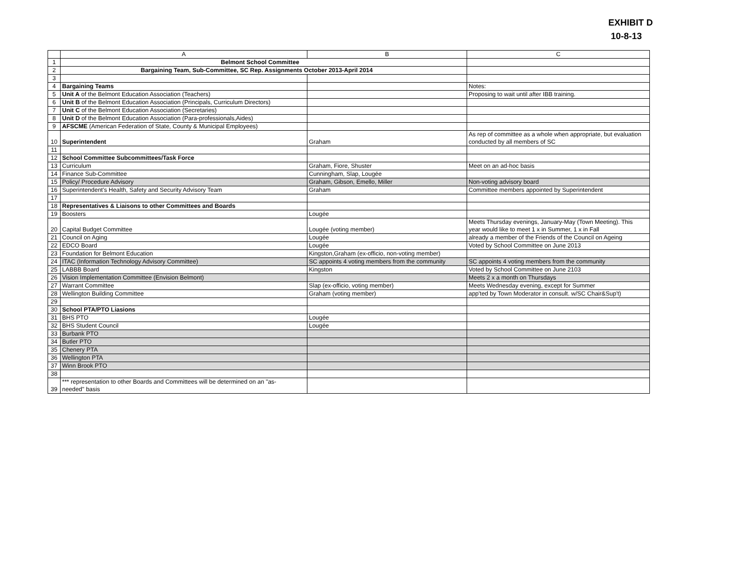EXHIBIT D
10-8-13
| | A | B | C |
| --- | --- | --- | --- |
| 1 | Belmont School Committee | | |
| 2 | Bargaining Team, Sub-Committee, SC Rep. Assignments October 2013-April 2014 | | |
| 3 | | | |
| 4 | Bargaining Teams | | Notes: |
| 5 | Unit A of the Belmont Education Association (Teachers) | | Proposing to wait until after IBB training. |
| 6 | Unit B of the Belmont Education Association (Principals, Curriculum Directors) | | |
| 7 | Unit C of the Belmont Education Association (Secretaries) | | |
| 8 | Unit D of the Belmont Education Association (Para-professionals,Aides) | | |
| 9 | AFSCME (American Federation of State, County & Municipal Employees) | | |
| 10 | Superintendent | Graham | As rep of committee as a whole when appropriate, but evaluation conducted by all members of SC |
| 11 | | | |
| 12 | School Committee Subcommittees/Task Force | | |
| 13 | Curriculum | Graham, Fiore, Shuster | Meet on an ad-hoc basis |
| 14 | Finance Sub-Committee | Cunningham, Slap, Lougée | |
| 15 | Policy/ Procedure Advisory | Graham, Gibson, Emello, Miller | Non-voting advisory board |
| 16 | Superintendent's Health, Safety and Security Advisory Team | Graham | Committee members appointed by Superintendent |
| 17 | | | |
| 18 | Representatives & Liaisons to other Committees and Boards | | |
| 19 | Boosters | Lougée | |
| 20 | Capital Budget Committee | Lougée (voting member) | Meets Thursday evenings, January-May (Town Meeting). This year would like to meet 1 x in Summer, 1 x in Fall |
| 21 | Council on Aging | Lougée | already a member of the Friends of the Council on Ageing |
| 22 | EDCO Board | Lougée | Voted by School Committee on June 2013 |
| 23 | Foundation for Belmont Education | Kingston,Graham (ex-officio, non-voting member) | |
| 24 | ITAC (Information Technology Advisory Committee) | SC appoints 4 voting members from the community | SC appoints 4 voting members from the community |
| 25 | LABBB Board | Kingston | Voted by School Committee on June 2103 |
| 26 | Vision Implementation Committee (Envision Belmont) | | Meets 2 x a month on Thursdays |
| 27 | Warrant Committee | Slap (ex-officio, voting member) | Meets Wednesday evening, except for Summer |
| 28 | Wellington Building Committee | Graham (voting member) | app'ted by Town Moderator in consult. w/SC Chair&Sup't) |
| 29 | | | |
| 30 | School PTA/PTO Liasions | | |
| 31 | BHS PTO | Lougée | |
| 32 | BHS Student Council | Lougée | |
| 33 | Burbank PTO | | |
| 34 | Butler PTO | | |
| 35 | Chenery PTA | | |
| 36 | Wellington PTA | | |
| 37 | Winn Brook PTO | | |
| 38 | | | |
| 39 | *** representation to other Boards and Committees will be determined on an "as- needed" basis | | |